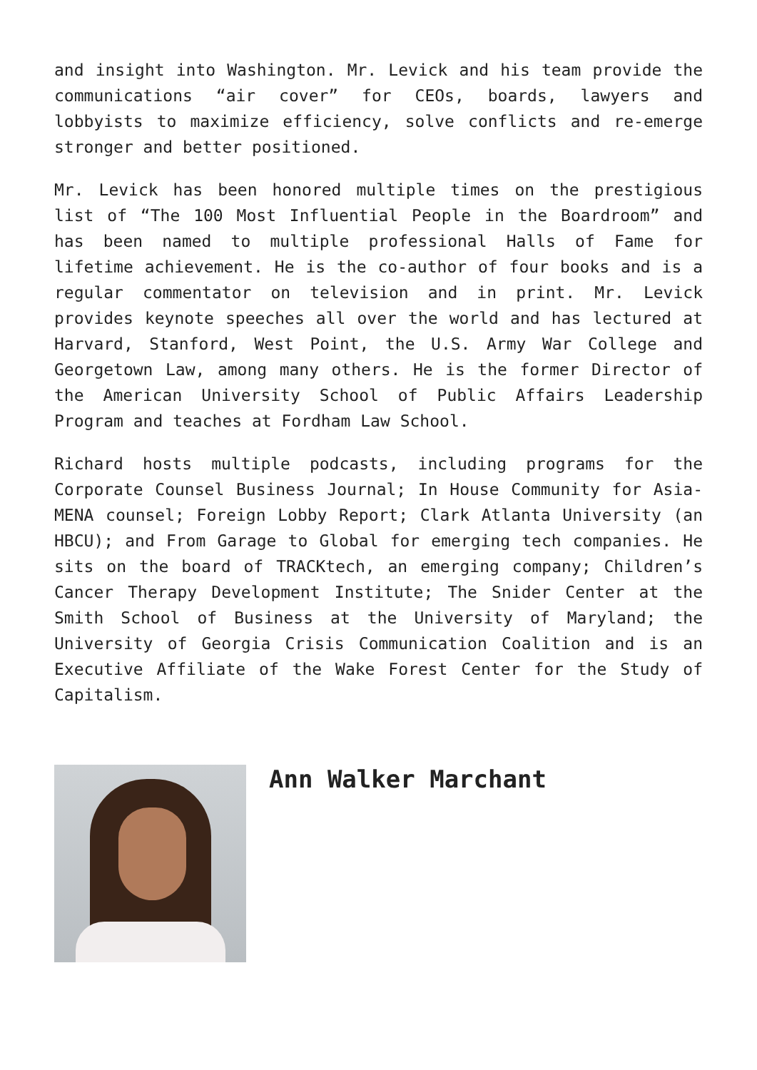and insight into Washington. Mr. Levick and his team provide the communications “air cover” for CEOs, boards, lawyers and lobbyists to maximize efficiency, solve conflicts and re-emerge stronger and better positioned.
Mr. Levick has been honored multiple times on the prestigious list of “The 100 Most Influential People in the Boardroom” and has been named to multiple professional Halls of Fame for lifetime achievement. He is the co-author of four books and is a regular commentator on television and in print. Mr. Levick provides keynote speeches all over the world and has lectured at Harvard, Stanford, West Point, the U.S. Army War College and Georgetown Law, among many others. He is the former Director of the American University School of Public Affairs Leadership Program and teaches at Fordham Law School.
Richard hosts multiple podcasts, including programs for the Corporate Counsel Business Journal; In House Community for Asia-MENA counsel; Foreign Lobby Report; Clark Atlanta University (an HBCU); and From Garage to Global for emerging tech companies. He sits on the board of TRACKtech, an emerging company; Children’s Cancer Therapy Development Institute; The Snider Center at the Smith School of Business at the University of Maryland; the University of Georgia Crisis Communication Coalition and is an Executive Affiliate of the Wake Forest Center for the Study of Capitalism.
Ann Walker Marchant